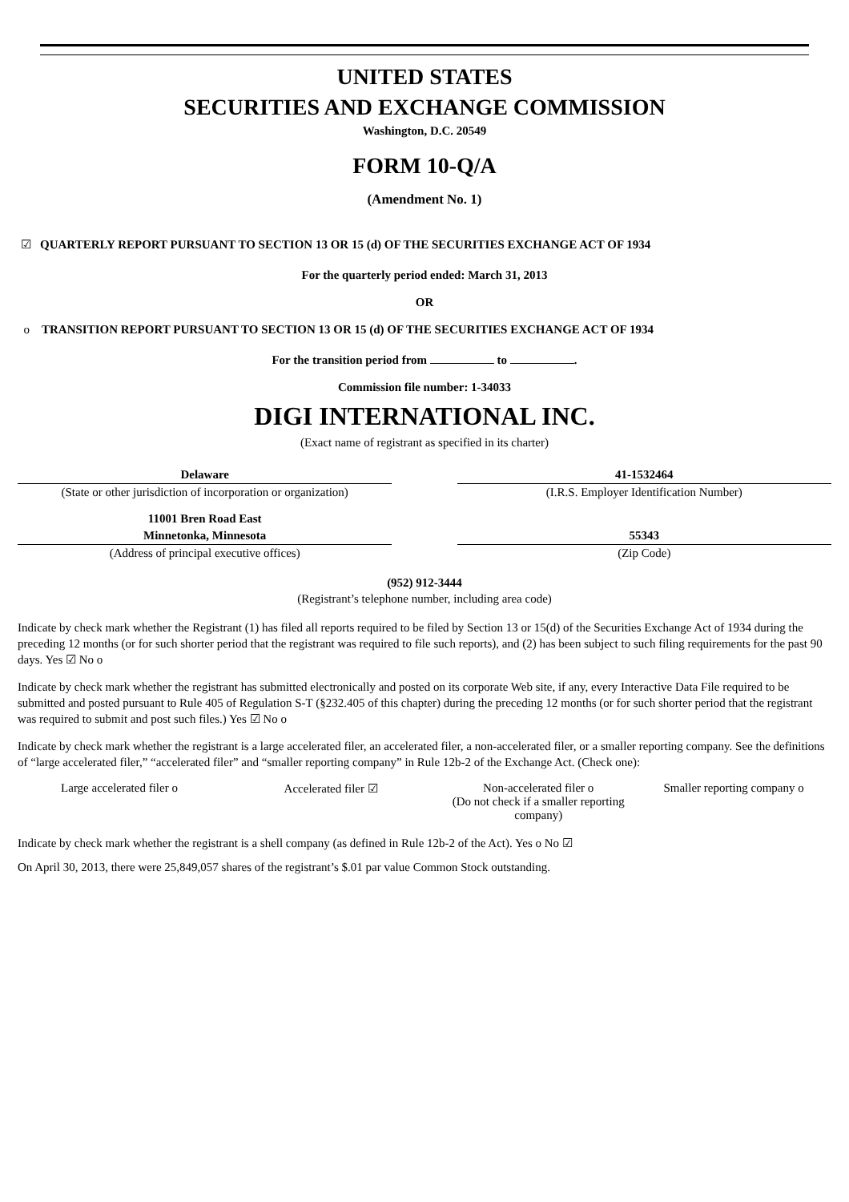UNITED STATES
SECURITIES AND EXCHANGE COMMISSION
Washington, D.C. 20549
FORM 10-Q/A
(Amendment No. 1)
☑ QUARTERLY REPORT PURSUANT TO SECTION 13 OR 15 (d) OF THE SECURITIES EXCHANGE ACT OF 1934
For the quarterly period ended: March 31, 2013
OR
o TRANSITION REPORT PURSUANT TO SECTION 13 OR 15 (d) OF THE SECURITIES EXCHANGE ACT OF 1934
For the transition period from to .
Commission file number: 1-34033
DIGI INTERNATIONAL INC.
(Exact name of registrant as specified in its charter)
| Delaware | | 41-1532464 |
| (State or other jurisdiction of incorporation or organization) | | (I.R.S. Employer Identification Number) |
| 11001 Bren Road East | | |
| Minnetonka, Minnesota | | 55343 |
| (Address of principal executive offices) | | (Zip Code) |
(952) 912-3444
(Registrant’s telephone number, including area code)
Indicate by check mark whether the Registrant (1) has filed all reports required to be filed by Section 13 or 15(d) of the Securities Exchange Act of 1934 during the preceding 12 months (or for such shorter period that the registrant was required to file such reports), and (2) has been subject to such filing requirements for the past 90 days. Yes ☑ No o
Indicate by check mark whether the registrant has submitted electronically and posted on its corporate Web site, if any, every Interactive Data File required to be submitted and posted pursuant to Rule 405 of Regulation S-T (§232.405 of this chapter) during the preceding 12 months (or for such shorter period that the registrant was required to submit and post such files.) Yes ☑ No o
Indicate by check mark whether the registrant is a large accelerated filer, an accelerated filer, a non-accelerated filer, or a smaller reporting company. See the definitions of “large accelerated filer,” “accelerated filer” and “smaller reporting company” in Rule 12b-2 of the Exchange Act. (Check one):
| Large accelerated filer o | Accelerated filer ☑ | Non-accelerated filer o (Do not check if a smaller reporting company) | Smaller reporting company o |
Indicate by check mark whether the registrant is a shell company (as defined in Rule 12b-2 of the Act). Yes o No ☑
On April 30, 2013, there were 25,849,057 shares of the registrant’s $.01 par value Common Stock outstanding.